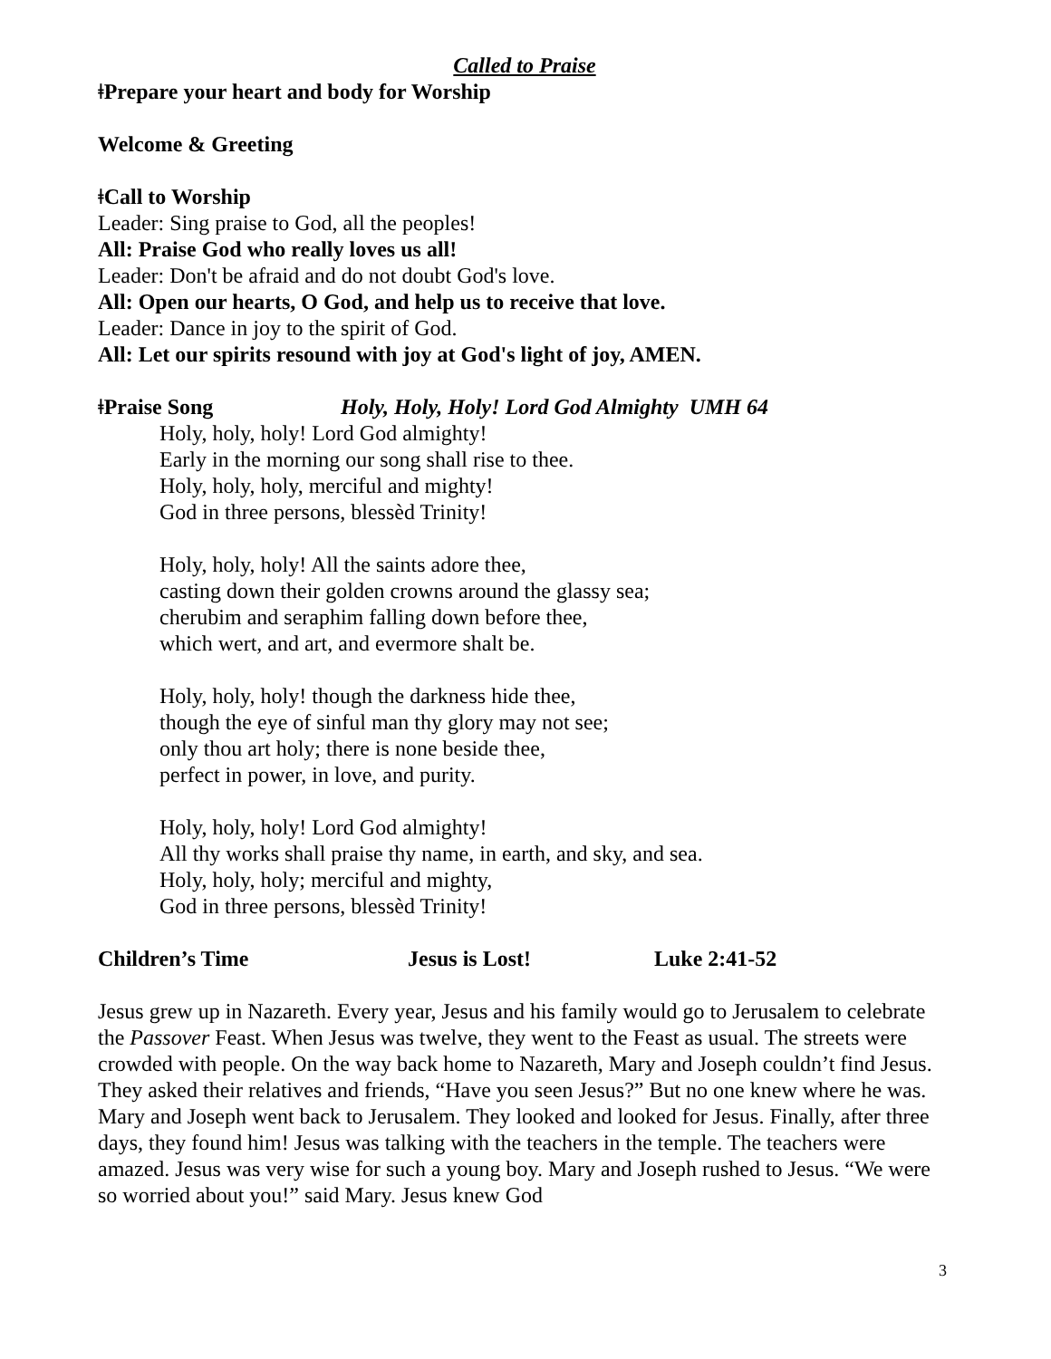Called to Praise
ǂPrepare your heart and body for Worship
Welcome & Greeting
ǂCall to Worship
Leader: Sing praise to God, all the peoples!
All: Praise God who really loves us all!
Leader: Don't be afraid and do not doubt God's love.
All: Open our hearts, O God, and help us to receive that love.
Leader: Dance in joy to the spirit of God.
All: Let our spirits resound with joy at God's light of joy, AMEN.
ǂPraise Song Holy, Holy, Holy! Lord God Almighty UMH 64
Holy, holy, holy! Lord God almighty!
Early in the morning our song shall rise to thee.
Holy, holy, holy, merciful and mighty!
God in three persons, blessèd Trinity!
Holy, holy, holy! All the saints adore thee,
casting down their golden crowns around the glassy sea;
cherubim and seraphim falling down before thee,
which wert, and art, and evermore shalt be.
Holy, holy, holy! though the darkness hide thee,
though the eye of sinful man thy glory may not see;
only thou art holy; there is none beside thee,
perfect in power, in love, and purity.
Holy, holy, holy! Lord God almighty!
All thy works shall praise thy name, in earth, and sky, and sea.
Holy, holy, holy; merciful and mighty,
God in three persons, blessèd Trinity!
Children’s Time Jesus is Lost! Luke 2:41-52
Jesus grew up in Nazareth. Every year, Jesus and his family would go to Jerusalem to celebrate the Passover Feast. When Jesus was twelve, they went to the Feast as usual. The streets were crowded with people. On the way back home to Nazareth, Mary and Joseph couldn’t find Jesus. They asked their relatives and friends, “Have you seen Jesus?” But no one knew where he was. Mary and Joseph went back to Jerusalem. They looked and looked for Jesus. Finally, after three days, they found him! Jesus was talking with the teachers in the temple. The teachers were amazed. Jesus was very wise for such a young boy. Mary and Joseph rushed to Jesus. “We were so worried about you!” said Mary. Jesus knew God
3